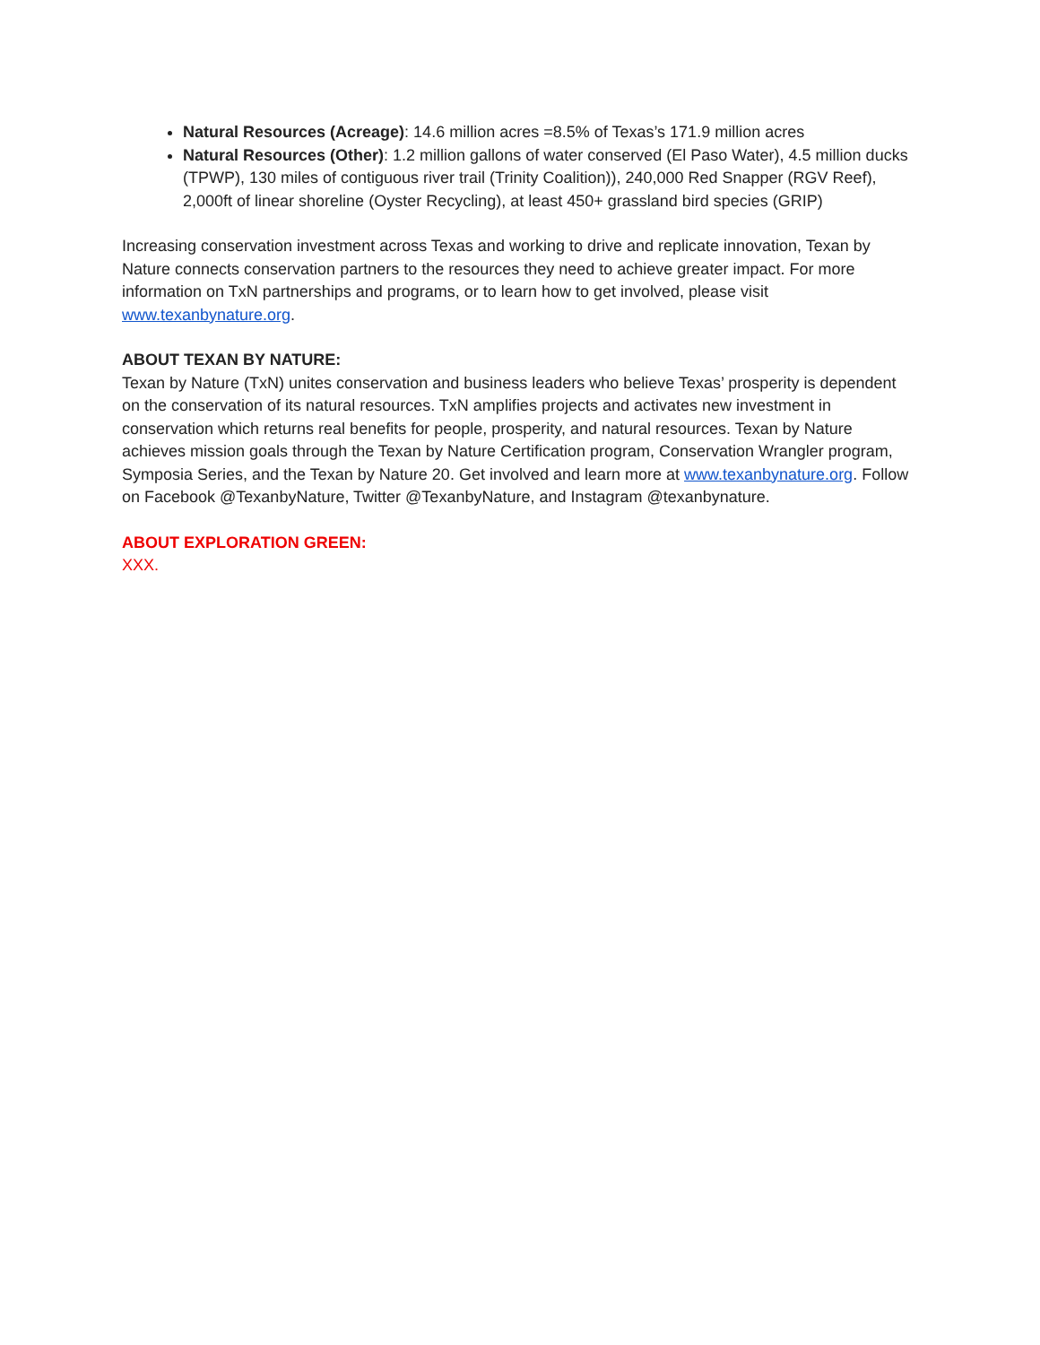Natural Resources (Acreage): 14.6 million acres =8.5% of Texas’s 171.9 million acres
Natural Resources (Other): 1.2 million gallons of water conserved (El Paso Water), 4.5 million ducks (TPWP), 130 miles of contiguous river trail (Trinity Coalition)), 240,000 Red Snapper (RGV Reef), 2,000ft of linear shoreline (Oyster Recycling), at least 450+ grassland bird species (GRIP)
Increasing conservation investment across Texas and working to drive and replicate innovation, Texan by Nature connects conservation partners to the resources they need to achieve greater impact. For more information on TxN partnerships and programs, or to learn how to get involved, please visit www.texanbynature.org.
ABOUT TEXAN BY NATURE:
Texan by Nature (TxN) unites conservation and business leaders who believe Texas’ prosperity is dependent on the conservation of its natural resources. TxN amplifies projects and activates new investment in conservation which returns real benefits for people, prosperity, and natural resources. Texan by Nature achieves mission goals through the Texan by Nature Certification program, Conservation Wrangler program, Symposia Series, and the Texan by Nature 20. Get involved and learn more at www.texanbynature.org. Follow on Facebook @TexanbyNature, Twitter @TexanbyNature, and Instagram @texanbynature.
ABOUT EXPLORATION GREEN:
XXX.